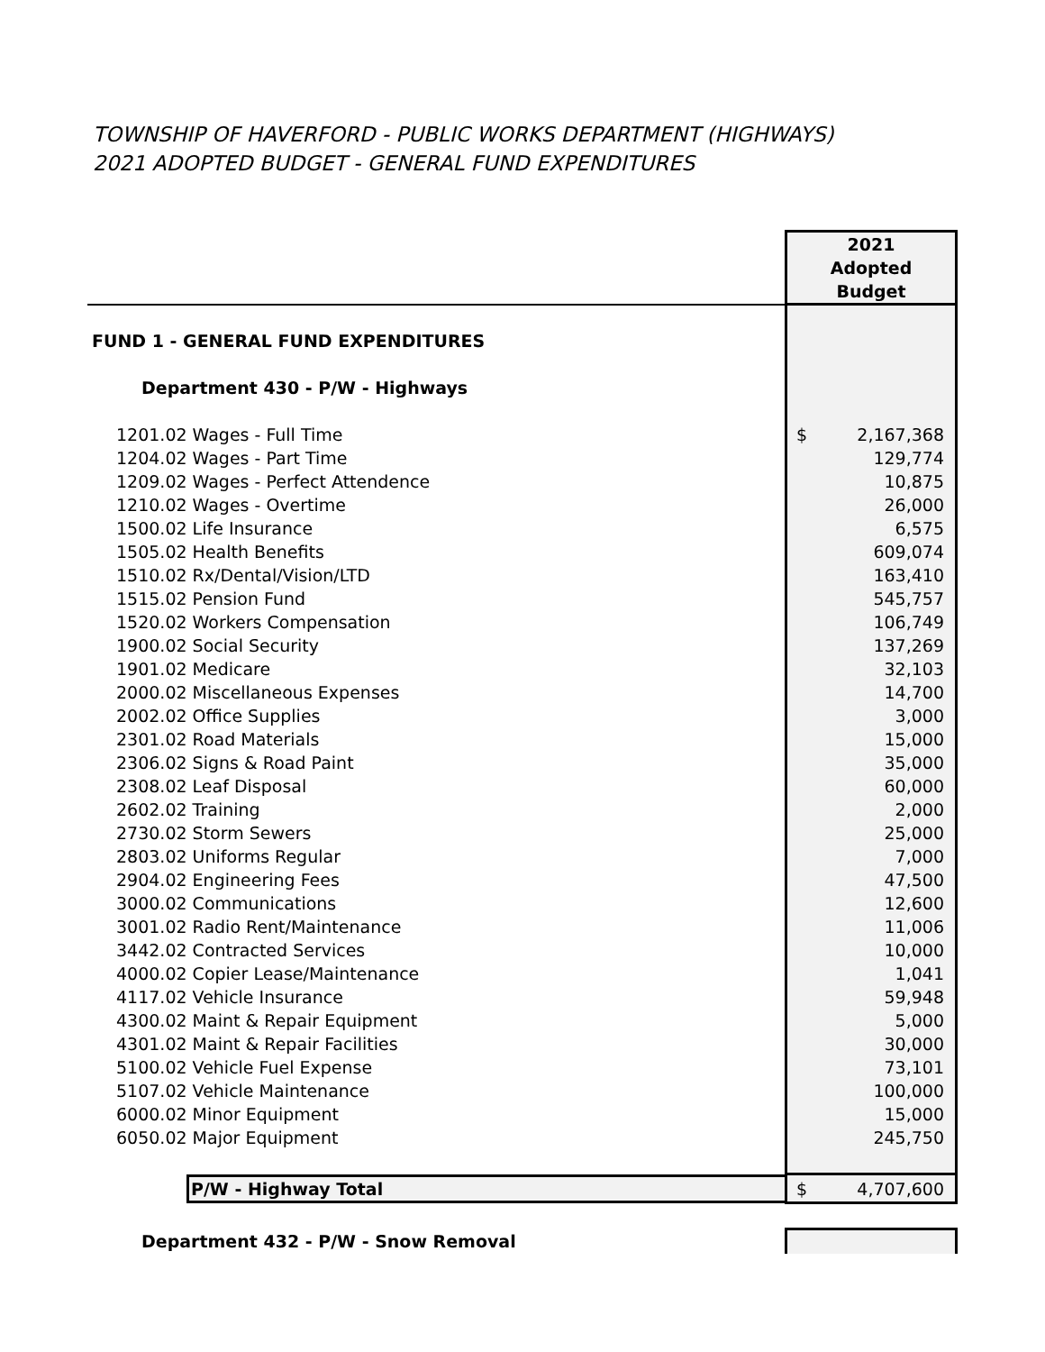TOWNSHIP OF HAVERFORD - PUBLIC WORKS DEPARTMENT (HIGHWAYS)
2021 ADOPTED BUDGET - GENERAL FUND EXPENDITURES
| | 2021 Adopted Budget |
| FUND 1 - GENERAL FUND EXPENDITURES | |
| Department 430 - P/W - Highways | |
| 1201.02 Wages - Full Time | $ 2,167,368 |
| 1204.02 Wages - Part Time | 129,774 |
| 1209.02 Wages - Perfect Attendence | 10,875 |
| 1210.02 Wages - Overtime | 26,000 |
| 1500.02 Life Insurance | 6,575 |
| 1505.02 Health Benefits | 609,074 |
| 1510.02 Rx/Dental/Vision/LTD | 163,410 |
| 1515.02 Pension Fund | 545,757 |
| 1520.02 Workers Compensation | 106,749 |
| 1900.02 Social Security | 137,269 |
| 1901.02 Medicare | 32,103 |
| 2000.02 Miscellaneous Expenses | 14,700 |
| 2002.02 Office Supplies | 3,000 |
| 2301.02 Road Materials | 15,000 |
| 2306.02 Signs & Road Paint | 35,000 |
| 2308.02 Leaf Disposal | 60,000 |
| 2602.02 Training | 2,000 |
| 2730.02 Storm Sewers | 25,000 |
| 2803.02 Uniforms Regular | 7,000 |
| 2904.02 Engineering Fees | 47,500 |
| 3000.02 Communications | 12,600 |
| 3001.02 Radio Rent/Maintenance | 11,006 |
| 3442.02 Contracted Services | 10,000 |
| 4000.02 Copier Lease/Maintenance | 1,041 |
| 4117.02 Vehicle Insurance | 59,948 |
| 4300.02 Maint & Repair Equipment | 5,000 |
| 4301.02 Maint & Repair Facilities | 30,000 |
| 5100.02 Vehicle Fuel Expense | 73,101 |
| 5107.02 Vehicle Maintenance | 100,000 |
| 6000.02 Minor Equipment | 15,000 |
| 6050.02 Major Equipment | 245,750 |
| P/W - Highway Total | $ 4,707,600 |
| Department 432 - P/W - Snow Removal | |